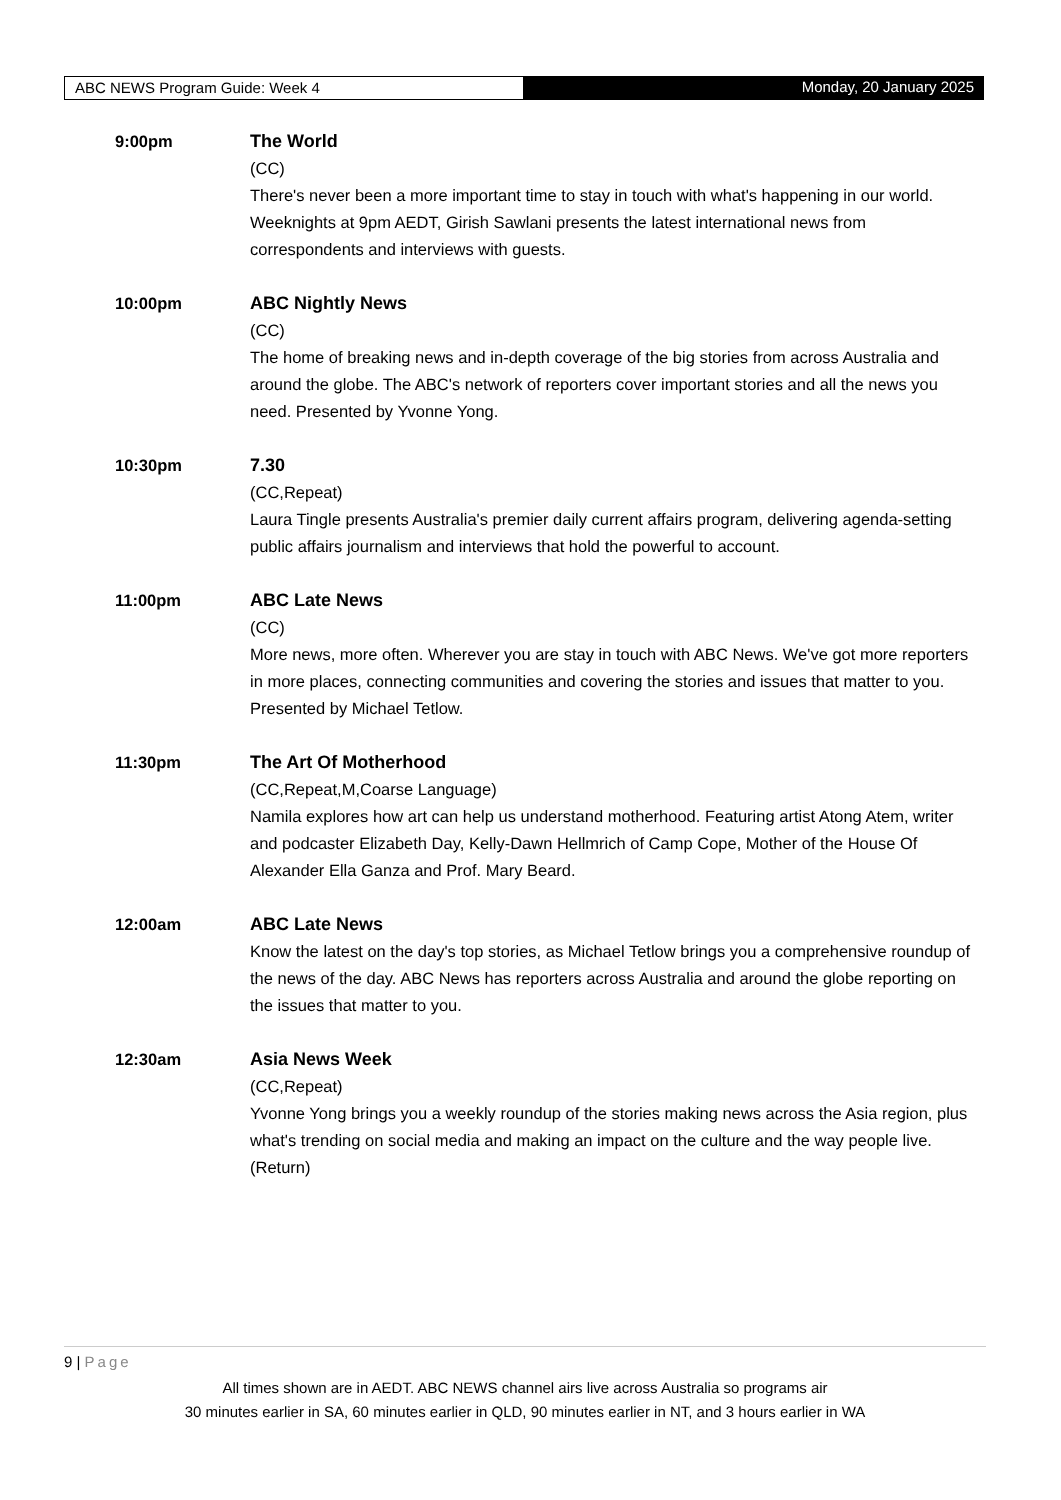ABC NEWS Program Guide: Week 4 Monday, 20 January 2025
9:00pm The World
(CC)
There's never been a more important time to stay in touch with what's happening in our world. Weeknights at 9pm AEDT, Girish Sawlani presents the latest international news from correspondents and interviews with guests.
10:00pm ABC Nightly News
(CC)
The home of breaking news and in-depth coverage of the big stories from across Australia and around the globe. The ABC's network of reporters cover important stories and all the news you need. Presented by Yvonne Yong.
10:30pm 7.30
(CC,Repeat)
Laura Tingle presents Australia's premier daily current affairs program, delivering agenda-setting public affairs journalism and interviews that hold the powerful to account.
11:00pm ABC Late News
(CC)
More news, more often. Wherever you are stay in touch with ABC News. We've got more reporters in more places, connecting communities and covering the stories and issues that matter to you. Presented by Michael Tetlow.
11:30pm The Art Of Motherhood
(CC,Repeat,M,Coarse Language)
Namila explores how art can help us understand motherhood. Featuring artist Atong Atem, writer and podcaster Elizabeth Day, Kelly-Dawn Hellmrich of Camp Cope, Mother of the House Of Alexander Ella Ganza and Prof. Mary Beard.
12:00am ABC Late News
Know the latest on the day's top stories, as Michael Tetlow brings you a comprehensive roundup of the news of the day. ABC News has reporters across Australia and around the globe reporting on the issues that matter to you.
12:30am Asia News Week
(CC,Repeat)
Yvonne Yong brings you a weekly roundup of the stories making news across the Asia region, plus what's trending on social media and making an impact on the culture and the way people live. (Return)
9 | Page
All times shown are in AEDT. ABC NEWS channel airs live across Australia so programs air
30 minutes earlier in SA, 60 minutes earlier in QLD, 90 minutes earlier in NT, and 3 hours earlier in WA